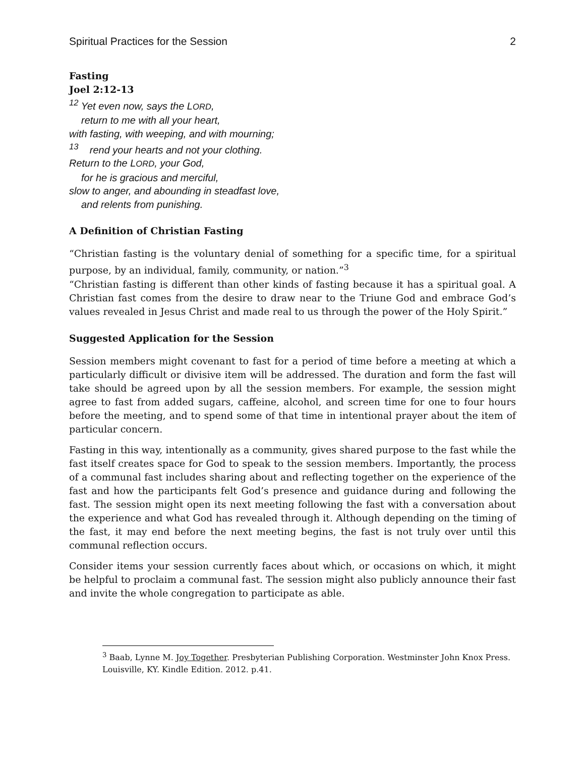Spiritual Practices for the Session 2
Fasting
Joel 2:12-13
<sup>12</sup> Yet even now, says the LORD,
return to me with all your heart,
with fasting, with weeping, and with mourning;
<sup>13</sup> rend your hearts and not your clothing.
Return to the LORD, your God,
for he is gracious and merciful,
slow to anger, and abounding in steadfast love,
and relents from punishing.
A Definition of Christian Fasting
“Christian fasting is the voluntary denial of something for a specific time, for a spiritual purpose, by an individual, family, community, or nation.”<sup>3</sup>
“Christian fasting is different than other kinds of fasting because it has a spiritual goal. A Christian fast comes from the desire to draw near to the Triune God and embrace God’s values revealed in Jesus Christ and made real to us through the power of the Holy Spirit.”
Suggested Application for the Session
Session members might covenant to fast for a period of time before a meeting at which a particularly difficult or divisive item will be addressed. The duration and form the fast will take should be agreed upon by all the session members. For example, the session might agree to fast from added sugars, caffeine, alcohol, and screen time for one to four hours before the meeting, and to spend some of that time in intentional prayer about the item of particular concern.
Fasting in this way, intentionally as a community, gives shared purpose to the fast while the fast itself creates space for God to speak to the session members. Importantly, the process of a communal fast includes sharing about and reflecting together on the experience of the fast and how the participants felt God’s presence and guidance during and following the fast. The session might open its next meeting following the fast with a conversation about the experience and what God has revealed through it. Although depending on the timing of the fast, it may end before the next meeting begins, the fast is not truly over until this communal reflection occurs.
Consider items your session currently faces about which, or occasions on which, it might be helpful to proclaim a communal fast. The session might also publicly announce their fast and invite the whole congregation to participate as able.
<sup>3</sup> Baab, Lynne M. Joy Together. Presbyterian Publishing Corporation. Westminster John Knox Press. Louisville, KY. Kindle Edition. 2012. p.41.